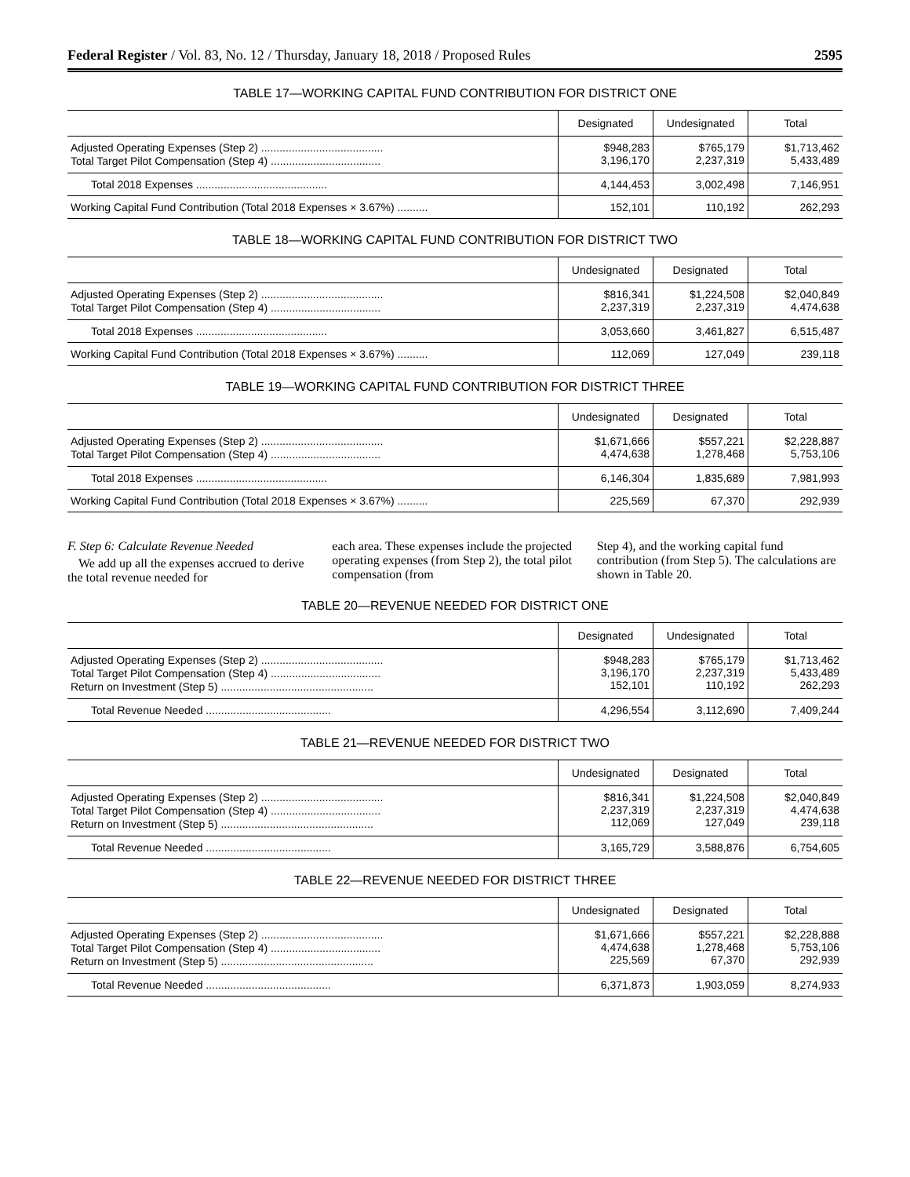Federal Register / Vol. 83, No. 12 / Thursday, January 18, 2018 / Proposed Rules 2595
TABLE 17—WORKING CAPITAL FUND CONTRIBUTION FOR DISTRICT ONE
| | Designated | Undesignated | Total |
| --- | --- | --- | --- |
| Adjusted Operating Expenses (Step 2) ........................................ Total Target Pilot Compensation (Step 4) .................................... | $948,283 3,196,170 | $765,179 2,237,319 | $1,713,462 5,433,489 |
| Total 2018 Expenses ........................................... | 4,144,453 | 3,002,498 | 7,146,951 |
| Working Capital Fund Contribution (Total 2018 Expenses × 3.67%) .......... | 152,101 | 110,192 | 262,293 |
TABLE 18—WORKING CAPITAL FUND CONTRIBUTION FOR DISTRICT TWO
| | Undesignated | Designated | Total |
| --- | --- | --- | --- |
| Adjusted Operating Expenses (Step 2) ........................................ Total Target Pilot Compensation (Step 4) .................................... | $816,341 2,237,319 | $1,224,508 2,237,319 | $2,040,849 4,474,638 |
| Total 2018 Expenses ........................................... | 3,053,660 | 3,461,827 | 6,515,487 |
| Working Capital Fund Contribution (Total 2018 Expenses × 3.67%) .......... | 112,069 | 127,049 | 239,118 |
TABLE 19—WORKING CAPITAL FUND CONTRIBUTION FOR DISTRICT THREE
| | Undesignated | Designated | Total |
| --- | --- | --- | --- |
| Adjusted Operating Expenses (Step 2) ........................................ Total Target Pilot Compensation (Step 4) .................................... | $1,671,666 4,474,638 | $557,221 1,278,468 | $2,228,887 5,753,106 |
| Total 2018 Expenses ........................................... | 6,146,304 | 1,835,689 | 7,981,993 |
| Working Capital Fund Contribution (Total 2018 Expenses × 3.67%) .......... | 225,569 | 67,370 | 292,939 |
F. Step 6: Calculate Revenue Needed
We add up all the expenses accrued to derive the total revenue needed for
each area. These expenses include the projected operating expenses (from Step 2), the total pilot compensation (from
Step 4), and the working capital fund contribution (from Step 5). The calculations are shown in Table 20.
TABLE 20—REVENUE NEEDED FOR DISTRICT ONE
| | Designated | Undesignated | Total |
| --- | --- | --- | --- |
| Adjusted Operating Expenses (Step 2) ........................................ Total Target Pilot Compensation (Step 4) .................................... Return on Investment (Step 5) .................................................. | $948,283 3,196,170 152,101 | $765,179 2,237,319 110,192 | $1,713,462 5,433,489 262,293 |
| Total Revenue Needed ......................................... | 4,296,554 | 3,112,690 | 7,409,244 |
TABLE 21—REVENUE NEEDED FOR DISTRICT TWO
| | Undesignated | Designated | Total |
| --- | --- | --- | --- |
| Adjusted Operating Expenses (Step 2) ........................................ Total Target Pilot Compensation (Step 4) .................................... Return on Investment (Step 5) .................................................. | $816,341 2,237,319 112,069 | $1,224,508 2,237,319 127,049 | $2,040,849 4,474,638 239,118 |
| Total Revenue Needed ......................................... | 3,165,729 | 3,588,876 | 6,754,605 |
TABLE 22—REVENUE NEEDED FOR DISTRICT THREE
| | Undesignated | Designated | Total |
| --- | --- | --- | --- |
| Adjusted Operating Expenses (Step 2) ........................................ Total Target Pilot Compensation (Step 4) .................................... Return on Investment (Step 5) .................................................. | $1,671,666 4,474,638 225,569 | $557,221 1,278,468 67,370 | $2,228,888 5,753,106 292,939 |
| Total Revenue Needed ......................................... | 6,371,873 | 1,903,059 | 8,274,933 |